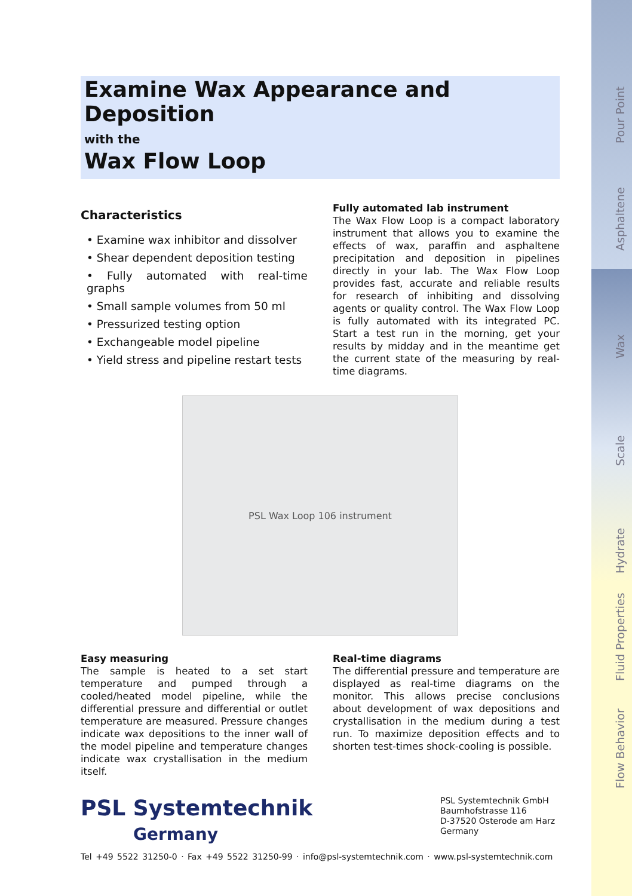Pour Point
Asphaltene
Wax
Scale
Hydrate
Fluid Properties
Flow Behavior
Examine Wax Appearance and Deposition
with the
Wax Flow Loop
Characteristics
• Examine wax inhibitor and dissolver
• Shear dependent deposition testing
• Fully automated with real-time graphs
• Small sample volumes from 50 ml
• Pressurized testing option
• Exchangeable model pipeline
• Yield stress and pipeline restart tests
Fully automated lab instrument
The Wax Flow Loop is a compact laboratory instrument that allows you to examine the effects of wax, paraffin and asphaltene precipitation and deposition in pipelines directly in your lab. The Wax Flow Loop provides fast, accurate and reliable results for research of inhibiting and dissolving agents or quality control. The Wax Flow Loop is fully automated with its integrated PC. Start a test run in the morning, get your results by midday and in the meantime get the current state of the measuring by real-time diagrams.
PSL Wax Loop 106 instrument
Easy measuring
The sample is heated to a set start temperature and pumped through a cooled/heated model pipeline, while the differential pressure and differential or outlet temperature are measured. Pressure changes indicate wax depositions to the inner wall of the model pipeline and temperature changes indicate wax crystallisation in the medium itself.
Real-time diagrams
The differential pressure and temperature are displayed as real-time diagrams on the monitor. This allows precise conclusions about development of wax depositions and crystallisation in the medium during a test run. To maximize deposition effects and to shorten test-times shock-cooling is possible.
PSL Systemtechnik
Germany
PSL Systemtechnik GmbH
Baumhofstrasse 116
D-37520 Osterode am Harz
Germany
Tel +49 5522 31250-0 · Fax +49 5522 31250-99 · info@psl-systemtechnik.com · www.psl-systemtechnik.com